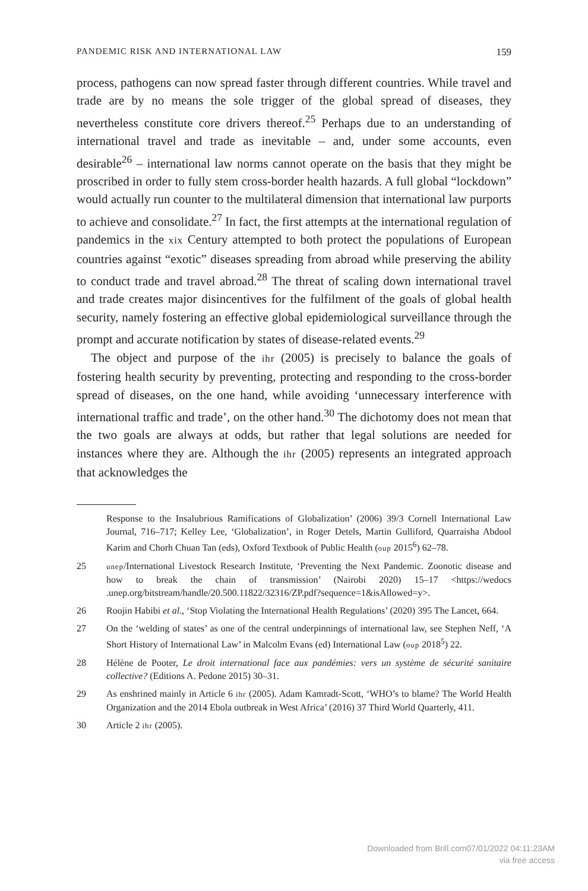PANDEMIC RISK AND INTERNATIONAL LAW 159
process, pathogens can now spread faster through different countries. While travel and trade are by no means the sole trigger of the global spread of diseases, they nevertheless constitute core drivers thereof.<sup>25</sup> Perhaps due to an understanding of international travel and trade as inevitable – and, under some accounts, even desirable<sup>26</sup> – international law norms cannot operate on the basis that they might be proscribed in order to fully stem cross-border health hazards. A full global “lockdown” would actually run counter to the multilateral dimension that international law purports to achieve and consolidate.<sup>27</sup> In fact, the first attempts at the international regulation of pandemics in the xix Century attempted to both protect the populations of European countries against “exotic” diseases spreading from abroad while preserving the ability to conduct trade and travel abroad.<sup>28</sup> The threat of scaling down international travel and trade creates major disincentives for the fulfilment of the goals of global health security, namely fostering an effective global epidemiological surveillance through the prompt and accurate notification by states of disease-related events.<sup>29</sup>
The object and purpose of the ihr (2005) is precisely to balance the goals of fostering health security by preventing, protecting and responding to the cross-border spread of diseases, on the one hand, while avoiding ‘unnecessary interference with international traffic and trade’, on the other hand.<sup>30</sup> The dichotomy does not mean that the two goals are always at odds, but rather that legal solutions are needed for instances where they are. Although the ihr (2005) represents an integrated approach that acknowledges the
Response to the Insalubrious Ramifications of Globalization’ (2006) 39/3 Cornell International Law Journal, 716–717; Kelley Lee, ‘Globalization’, in Roger Detels, Martin Gulliford, Quarraisha Abdool Karim and Chorh Chuan Tan (eds), Oxford Textbook of Public Health (oup 2015<sup>6</sup>) 62–78.
25 unep/International Livestock Research Institute, ‘Preventing the Next Pandemic. Zoonotic disease and how to break the chain of transmission’ (Nairobi 2020) 15–17 <https://wedocs .unep.org/bitstream/handle/20.500.11822/32316/ZP.pdf?sequence=1&isAllowed=y>.
26 Roojin Habibi et al., ‘Stop Violating the International Health Regulations’ (2020) 395 The Lancet, 664.
27 On the ‘welding of states’ as one of the central underpinnings of international law, see Stephen Neff, ‘A Short History of International Law’ in Malcolm Evans (ed) International Law (oup 2018<sup>5</sup>) 22.
28 Hélène de Pooter, Le droit international face aux pandémies: vers un système de sécurité sanitaire collective? (Editions A. Pedone 2015) 30–31.
29 As enshrined mainly in Article 6 ihr (2005). Adam Kamradt-Scott, ‘WHO’s to blame? The World Health Organization and the 2014 Ebola outbreak in West Africa’ (2016) 37 Third World Quarterly, 411.
30 Article 2 ihr (2005).
Downloaded from Brill.com07/01/2022 04:11:23AM
via free access